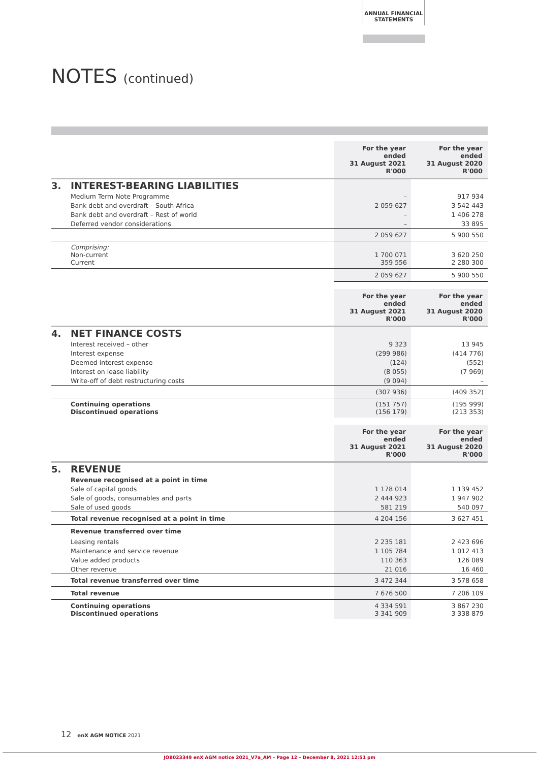ANNUAL FINANCIAL
STATEMENTS
NOTES (continued)
| | | For the year ended 31 August 2021 R'000 | For the year ended 31 August 2020 R'000 |
| 3. | INTEREST-BEARING LIABILITIES | | |
| | Medium Term Note Programme | – | 917 934 |
| | Bank debt and overdraft – South Africa | 2 059 627 | 3 542 443 |
| | Bank debt and overdraft – Rest of world | – | 1 406 278 |
| | Deferred vendor considerations | – | 33 895 |
| | | 2 059 627 | 5 900 550 |
| | Comprising: Non-current Current | 1 700 071 359 556 | 3 620 250 2 280 300 |
| | | 2 059 627 | 5 900 550 |
| | | For the year ended 31 August 2021 R'000 | For the year ended 31 August 2020 R'000 |
| 4. | NET FINANCE COSTS | | |
| | Interest received – other | 9 323 | 13 945 |
| | Interest expense | (299 986) | (414 776) |
| | Deemed interest expense | (124) | (552) |
| | Interest on lease liability | (8 055) | (7 969) |
| | Write-off of debt restructuring costs | (9 094) | – |
| | | (307 936) | (409 352) |
| | Continuing operations Discontinued operations | (151 757) (156 179) | (195 999) (213 353) |
| | | For the year ended 31 August 2021 R'000 | For the year ended 31 August 2020 R'000 |
| 5. | REVENUE | | |
| | Revenue recognised at a point in time | | |
| | Sale of capital goods | 1 178 014 | 1 139 452 |
| | Sale of goods, consumables and parts | 2 444 923 | 1 947 902 |
| | Sale of used goods | 581 219 | 540 097 |
| | Total revenue recognised at a point in time | 4 204 156 | 3 627 451 |
| | Revenue transferred over time | | |
| | Leasing rentals | 2 235 181 | 2 423 696 |
| | Maintenance and service revenue | 1 105 784 | 1 012 413 |
| | Value added products | 110 363 | 126 089 |
| | Other revenue | 21 016 | 16 460 |
| | Total revenue transferred over time | 3 472 344 | 3 578 658 |
| | Total revenue | 7 676 500 | 7 206 109 |
| | Continuing operations Discontinued operations | 4 334 591 3 341 909 | 3 867 230 3 338 879 |
12 enX AGM NOTICE 2021
JOB023349 enX AGM notice 2021_V7a_AM – Page 12 – December 8, 2021 12:51 pm